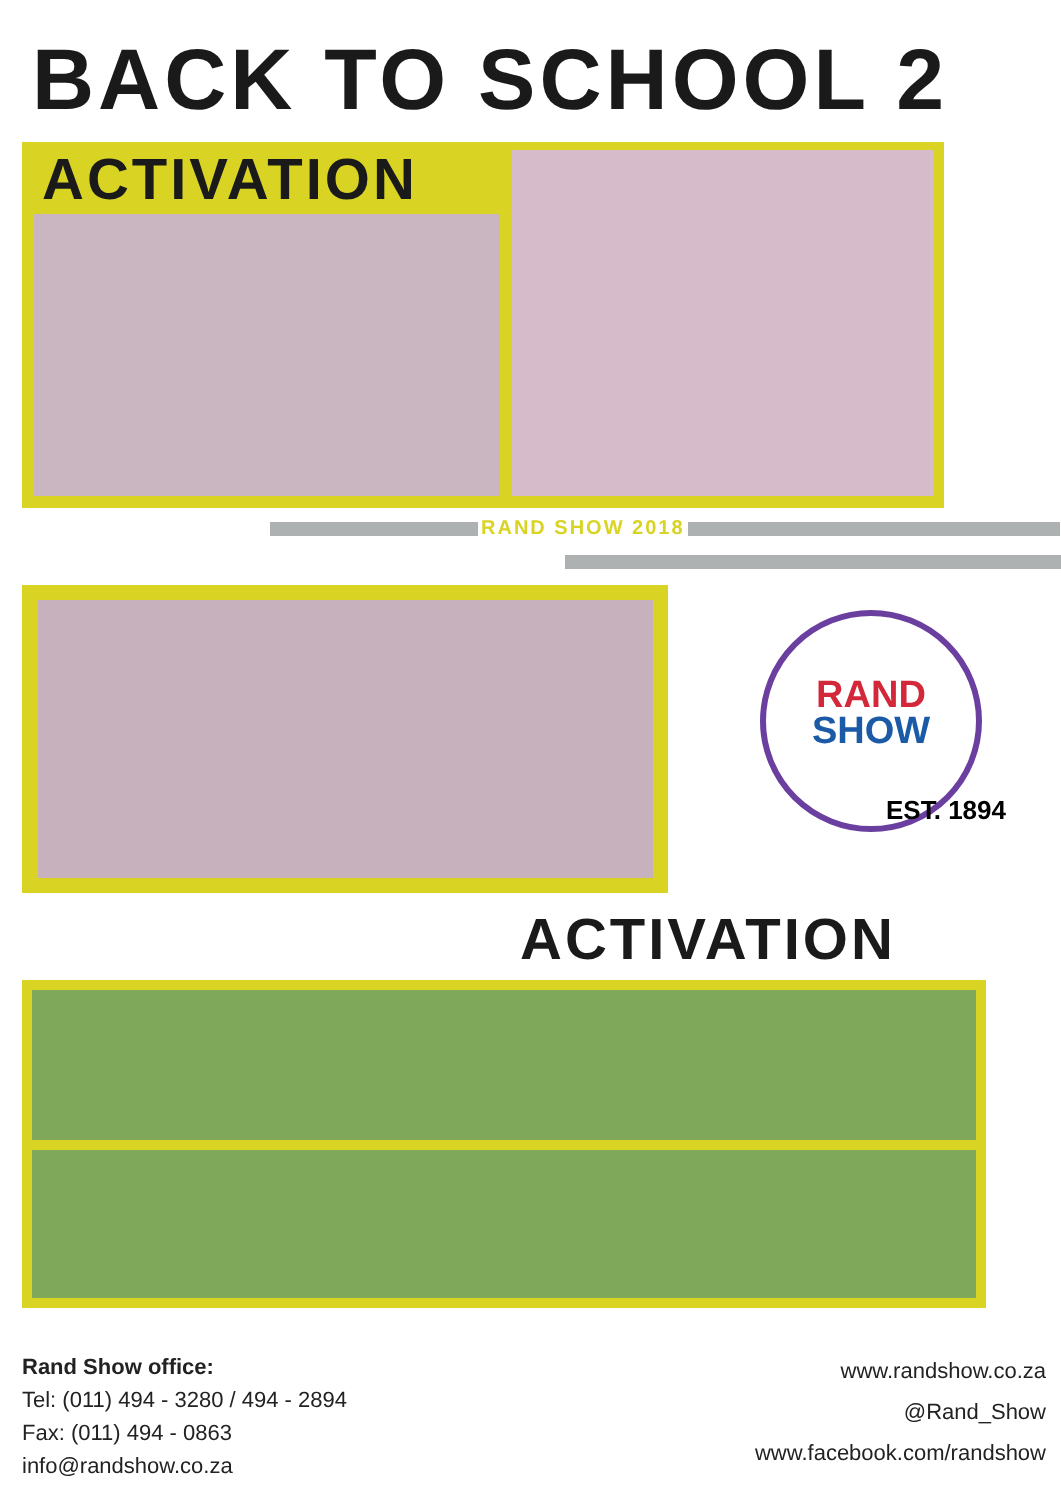BACK TO SCHOOL 2
ACTIVATION
RAND SHOW 2018
RAND
SHOW
EST. 1894
ACTIVATION
Rand Show office:
Tel: (011) 494 - 3280 / 494 - 2894
Fax: (011) 494 - 0863
info@randshow.co.za
www.randshow.co.za
@Rand_Show
www.facebook.com/randshow